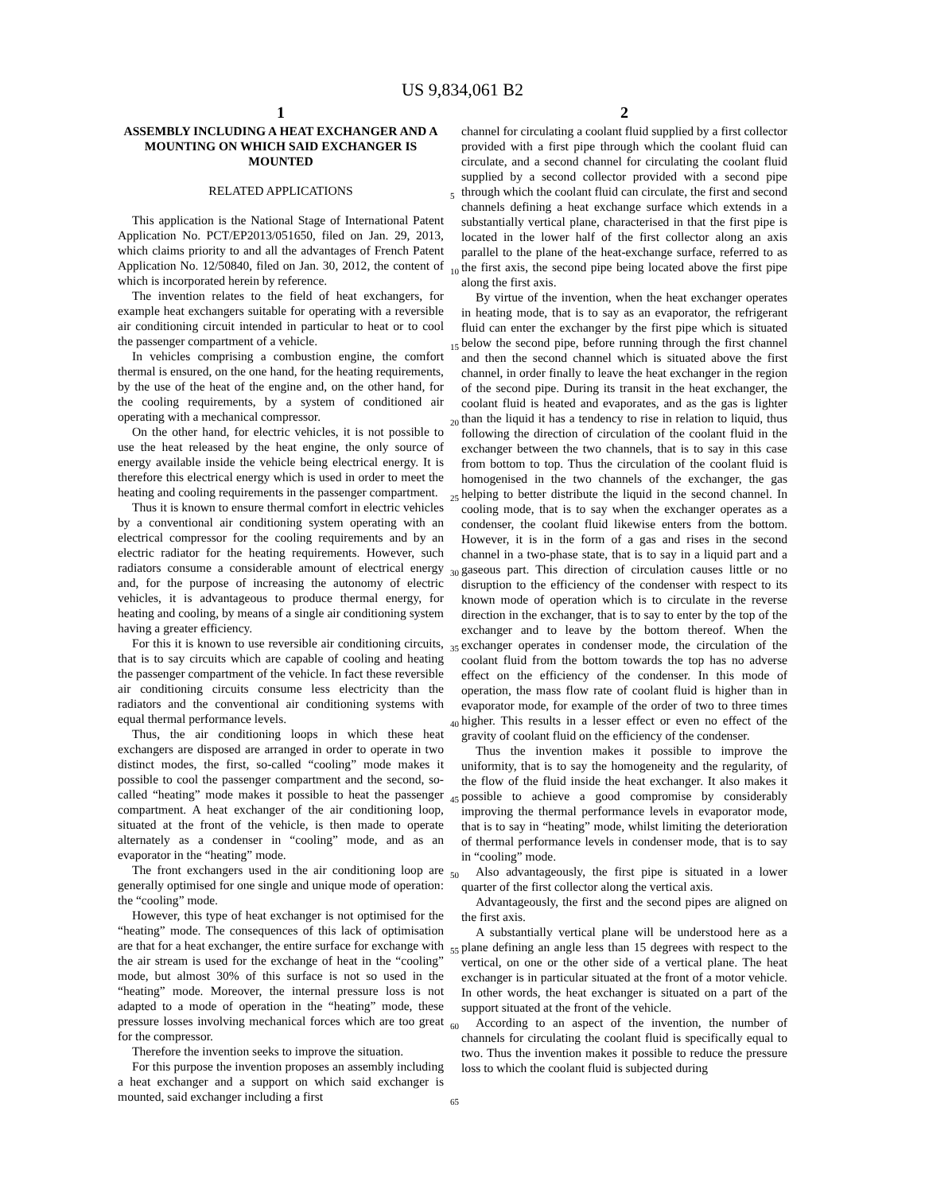US 9,834,061 B2
1
ASSEMBLY INCLUDING A HEAT EXCHANGER AND A MOUNTING ON WHICH SAID EXCHANGER IS MOUNTED
RELATED APPLICATIONS
This application is the National Stage of International Patent Application No. PCT/EP2013/051650, filed on Jan. 29, 2013, which claims priority to and all the advantages of French Patent Application No. 12/50840, filed on Jan. 30, 2012, the content of which is incorporated herein by reference.
The invention relates to the field of heat exchangers, for example heat exchangers suitable for operating with a reversible air conditioning circuit intended in particular to heat or to cool the passenger compartment of a vehicle.
In vehicles comprising a combustion engine, the comfort thermal is ensured, on the one hand, for the heating requirements, by the use of the heat of the engine and, on the other hand, for the cooling requirements, by a system of conditioned air operating with a mechanical compressor.
On the other hand, for electric vehicles, it is not possible to use the heat released by the heat engine, the only source of energy available inside the vehicle being electrical energy. It is therefore this electrical energy which is used in order to meet the heating and cooling requirements in the passenger compartment.
Thus it is known to ensure thermal comfort in electric vehicles by a conventional air conditioning system operating with an electrical compressor for the cooling requirements and by an electric radiator for the heating requirements. However, such radiators consume a considerable amount of electrical energy and, for the purpose of increasing the autonomy of electric vehicles, it is advantageous to produce thermal energy, for heating and cooling, by means of a single air conditioning system having a greater efficiency.
For this it is known to use reversible air conditioning circuits, that is to say circuits which are capable of cooling and heating the passenger compartment of the vehicle. In fact these reversible air conditioning circuits consume less electricity than the radiators and the conventional air conditioning systems with equal thermal performance levels.
Thus, the air conditioning loops in which these heat exchangers are disposed are arranged in order to operate in two distinct modes, the first, so-called “cooling” mode makes it possible to cool the passenger compartment and the second, so-called “heating” mode makes it possible to heat the passenger compartment. A heat exchanger of the air conditioning loop, situated at the front of the vehicle, is then made to operate alternately as a condenser in “cooling” mode, and as an evaporator in the “heating” mode.
The front exchangers used in the air conditioning loop are generally optimised for one single and unique mode of operation: the “cooling” mode.
However, this type of heat exchanger is not optimised for the “heating” mode. The consequences of this lack of optimisation are that for a heat exchanger, the entire surface for exchange with the air stream is used for the exchange of heat in the “cooling” mode, but almost 30% of this surface is not so used in the “heating” mode. Moreover, the internal pressure loss is not adapted to a mode of operation in the “heating” mode, these pressure losses involving mechanical forces which are too great for the compressor.
Therefore the invention seeks to improve the situation.
For this purpose the invention proposes an assembly including a heat exchanger and a support on which said exchanger is mounted, said exchanger including a first
2
channel for circulating a coolant fluid supplied by a first collector provided with a first pipe through which the coolant fluid can circulate, and a second channel for circulating the coolant fluid supplied by a second collector provided with a second pipe through which the coolant fluid can circulate, the first and second channels defining a heat exchange surface which extends in a substantially vertical plane, characterised in that the first pipe is located in the lower half of the first collector along an axis parallel to the plane of the heat-exchange surface, referred to as the first axis, the second pipe being located above the first pipe along the first axis.
By virtue of the invention, when the heat exchanger operates in heating mode, that is to say as an evaporator, the refrigerant fluid can enter the exchanger by the first pipe which is situated below the second pipe, before running through the first channel and then the second channel which is situated above the first channel, in order finally to leave the heat exchanger in the region of the second pipe. During its transit in the heat exchanger, the coolant fluid is heated and evaporates, and as the gas is lighter than the liquid it has a tendency to rise in relation to liquid, thus following the direction of circulation of the coolant fluid in the exchanger between the two channels, that is to say in this case from bottom to top. Thus the circulation of the coolant fluid is homogenised in the two channels of the exchanger, the gas helping to better distribute the liquid in the second channel. In cooling mode, that is to say when the exchanger operates as a condenser, the coolant fluid likewise enters from the bottom. However, it is in the form of a gas and rises in the second channel in a two-phase state, that is to say in a liquid part and a gaseous part. This direction of circulation causes little or no disruption to the efficiency of the condenser with respect to its known mode of operation which is to circulate in the reverse direction in the exchanger, that is to say to enter by the top of the exchanger and to leave by the bottom thereof. When the exchanger operates in condenser mode, the circulation of the coolant fluid from the bottom towards the top has no adverse effect on the efficiency of the condenser. In this mode of operation, the mass flow rate of coolant fluid is higher than in evaporator mode, for example of the order of two to three times higher. This results in a lesser effect or even no effect of the gravity of coolant fluid on the efficiency of the condenser.
Thus the invention makes it possible to improve the uniformity, that is to say the homogeneity and the regularity, of the flow of the fluid inside the heat exchanger. It also makes it possible to achieve a good compromise by considerably improving the thermal performance levels in evaporator mode, that is to say in “heating” mode, whilst limiting the deterioration of thermal performance levels in condenser mode, that is to say in “cooling” mode.
Also advantageously, the first pipe is situated in a lower quarter of the first collector along the vertical axis.
Advantageously, the first and the second pipes are aligned on the first axis.
A substantially vertical plane will be understood here as a plane defining an angle less than 15 degrees with respect to the vertical, on one or the other side of a vertical plane. The heat exchanger is in particular situated at the front of a motor vehicle. In other words, the heat exchanger is situated on a part of the support situated at the front of the vehicle.
According to an aspect of the invention, the number of channels for circulating the coolant fluid is specifically equal to two. Thus the invention makes it possible to reduce the pressure loss to which the coolant fluid is subjected during
5
10
15
20
25
30
35
40
45
50
55
60
65